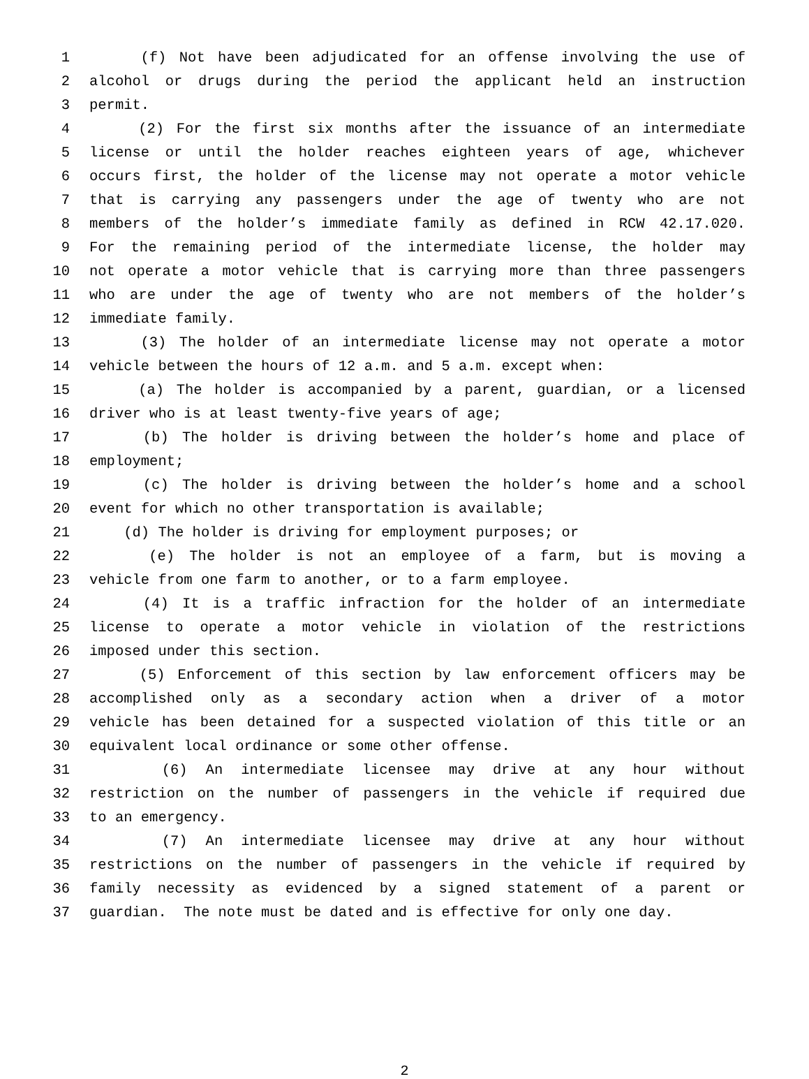1 (f) Not have been adjudicated for an offense involving the use of
2 alcohol or drugs during the period the applicant held an instruction
3 permit.
4 (2) For the first six months after the issuance of an intermediate
5 license or until the holder reaches eighteen years of age, whichever
6 occurs first, the holder of the license may not operate a motor vehicle
7 that is carrying any passengers under the age of twenty who are not
8 members of the holder’s immediate family as defined in RCW 42.17.020.
9 For the remaining period of the intermediate license, the holder may
10 not operate a motor vehicle that is carrying more than three passengers
11 who are under the age of twenty who are not members of the holder’s
12 immediate family.
13 (3) The holder of an intermediate license may not operate a motor
14 vehicle between the hours of 12 a.m. and 5 a.m. except when:
15 (a) The holder is accompanied by a parent, guardian, or a licensed
16 driver who is at least twenty-five years of age;
17 (b) The holder is driving between the holder’s home and place of
18 employment;
19 (c) The holder is driving between the holder’s home and a school
20 event for which no other transportation is available;
21 (d) The holder is driving for employment purposes; or
22 (e) The holder is not an employee of a farm, but is moving a
23 vehicle from one farm to another, or to a farm employee.
24 (4) It is a traffic infraction for the holder of an intermediate
25 license to operate a motor vehicle in violation of the restrictions
26 imposed under this section.
27 (5) Enforcement of this section by law enforcement officers may be
28 accomplished only as a secondary action when a driver of a motor
29 vehicle has been detained for a suspected violation of this title or an
30 equivalent local ordinance or some other offense.
31 (6) An intermediate licensee may drive at any hour without
32 restriction on the number of passengers in the vehicle if required due
33 to an emergency.
34 (7) An intermediate licensee may drive at any hour without
35 restrictions on the number of passengers in the vehicle if required by
36 family necessity as evidenced by a signed statement of a parent or
37 guardian. The note must be dated and is effective for only one day.
2